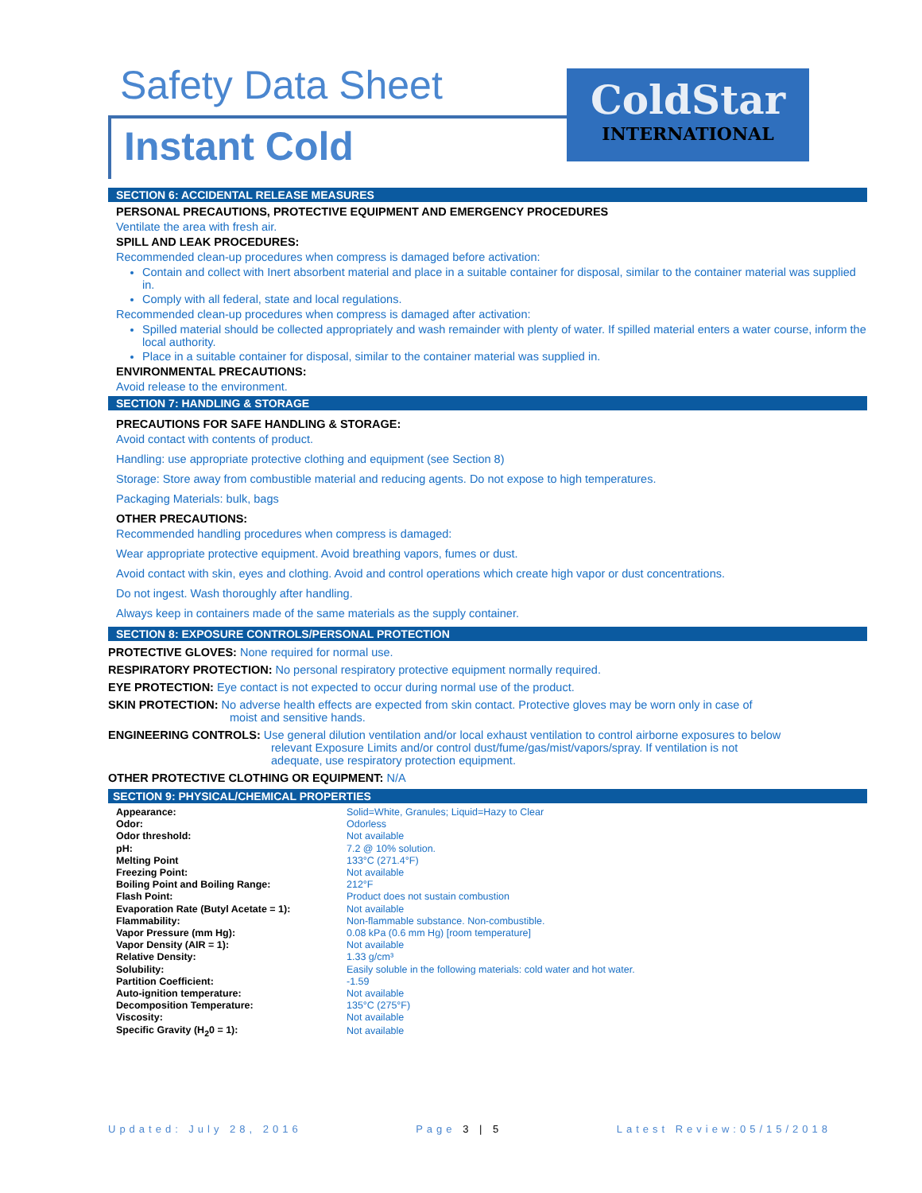Safety Data Sheet
Instant Cold
ColdStar
INTERNATIONAL
SECTION 6: ACCIDENTAL RELEASE MEASURES
PERSONAL PRECAUTIONS, PROTECTIVE EQUIPMENT AND EMERGENCY PROCEDURES
Ventilate the area with fresh air.
SPILL AND LEAK PROCEDURES:
Recommended clean-up procedures when compress is damaged before activation:
Contain and collect with Inert absorbent material and place in a suitable container for disposal, similar to the container material was supplied in.
Comply with all federal, state and local regulations.
Recommended clean-up procedures when compress is damaged after activation:
Spilled material should be collected appropriately and wash remainder with plenty of water. If spilled material enters a water course, inform the local authority.
Place in a suitable container for disposal, similar to the container material was supplied in.
ENVIRONMENTAL PRECAUTIONS:
Avoid release to the environment.
SECTION 7: HANDLING & STORAGE
PRECAUTIONS FOR SAFE HANDLING & STORAGE:
Avoid contact with contents of product.
Handling: use appropriate protective clothing and equipment (see Section 8)
Storage: Store away from combustible material and reducing agents. Do not expose to high temperatures.
Packaging Materials: bulk, bags
OTHER PRECAUTIONS:
Recommended handling procedures when compress is damaged:
Wear appropriate protective equipment. Avoid breathing vapors, fumes or dust.
Avoid contact with skin, eyes and clothing. Avoid and control operations which create high vapor or dust concentrations.
Do not ingest. Wash thoroughly after handling.
Always keep in containers made of the same materials as the supply container.
SECTION 8: EXPOSURE CONTROLS/PERSONAL PROTECTION
PROTECTIVE GLOVES: None required for normal use.
RESPIRATORY PROTECTION: No personal respiratory protective equipment normally required.
EYE PROTECTION: Eye contact is not expected to occur during normal use of the product.
SKIN PROTECTION: No adverse health effects are expected from skin contact. Protective gloves may be worn only in case of
moist and sensitive hands.
ENGINEERING CONTROLS: Use general dilution ventilation and/or local exhaust ventilation to control airborne exposures to below
relevant Exposure Limits and/or control dust/fume/gas/mist/vapors/spray. If ventilation is not
adequate, use respiratory protection equipment.
OTHER PROTECTIVE CLOTHING OR EQUIPMENT: N/A
SECTION 9: PHYSICAL/CHEMICAL PROPERTIES
| Appearance: | Solid=White, Granules; Liquid=Hazy to Clear |
| Odor: | Odorless |
| Odor threshold: | Not available |
| pH: | 7.2 @ 10% solution. |
| Melting Point | 133°C (271.4°F) |
| Freezing Point: | Not available |
| Boiling Point and Boiling Range: | 212°F |
| Flash Point: | Product does not sustain combustion |
| Evaporation Rate (Butyl Acetate = 1): | Not available |
| Flammability: | Non-flammable substance. Non-combustible. |
| Vapor Pressure (mm Hg): | 0.08 kPa (0.6 mm Hg) [room temperature] |
| Vapor Density (AIR = 1): | Not available |
| Relative Density: | 1.33 g/cm³ |
| Solubility: | Easily soluble in the following materials: cold water and hot water. |
| Partition Coefficient: | -1.59 |
| Auto-ignition temperature: | Not available |
| Decomposition Temperature: | 135°C (275°F) |
| Viscosity: | Not available |
| Specific Gravity (H<sub>2</sub>0 = 1): | Not available |
Updated: July 28, 2016 Page 3 | 5 Latest Review:05/15/2018